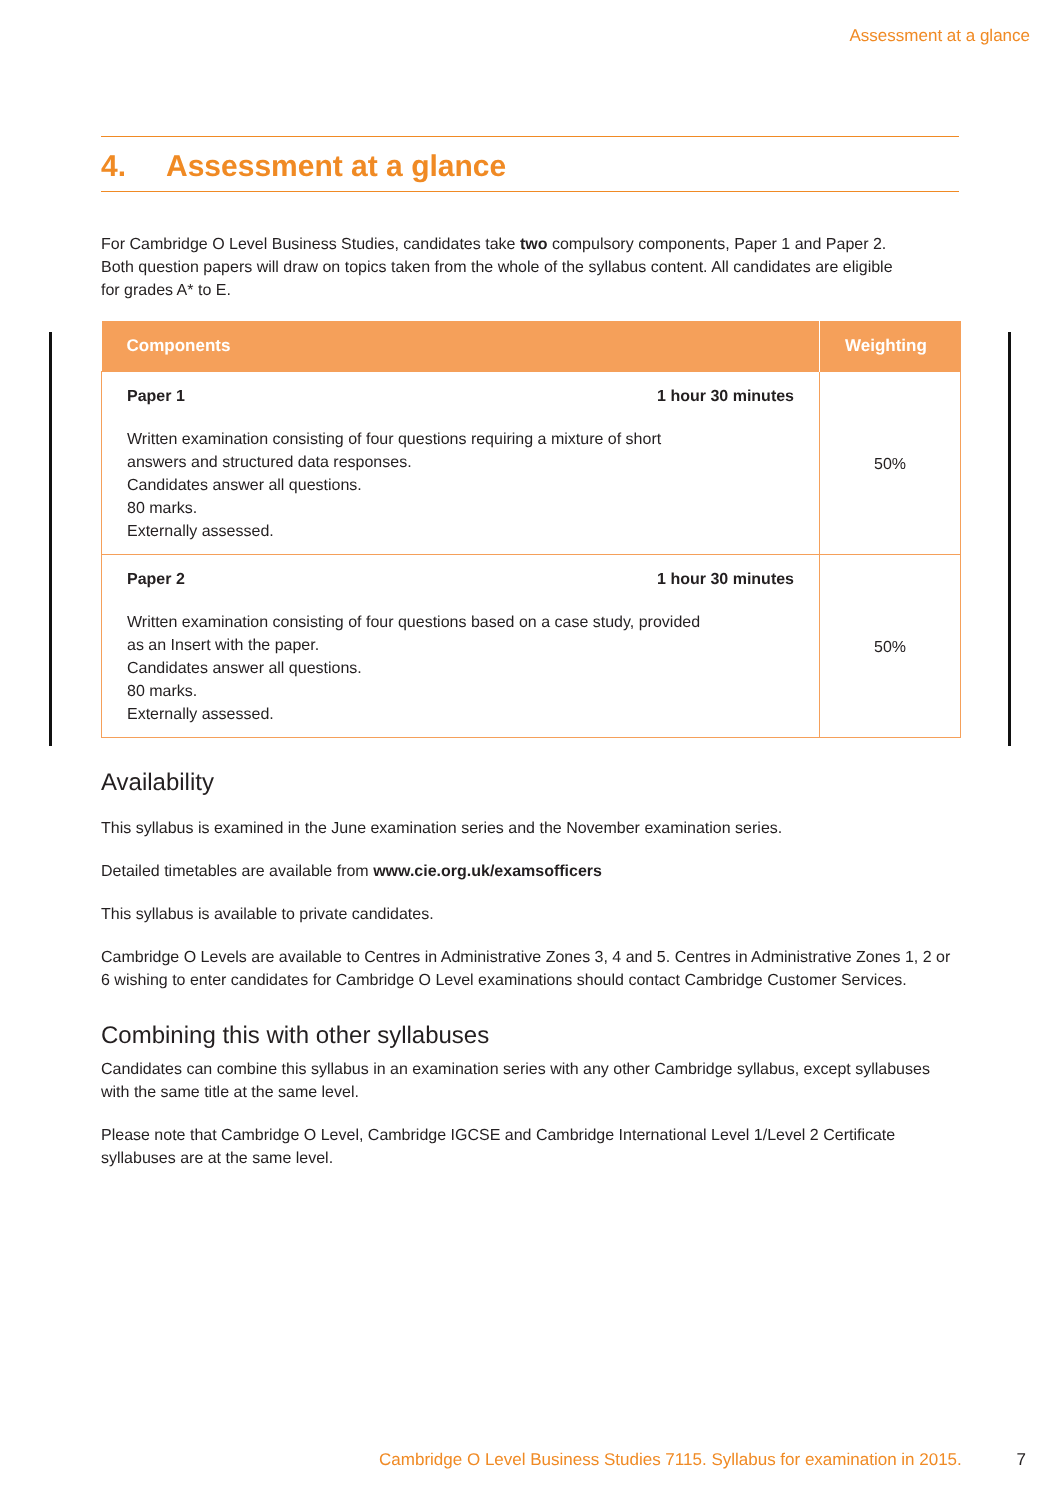Assessment at a glance
4. Assessment at a glance
For Cambridge O Level Business Studies, candidates take two compulsory components, Paper 1 and Paper 2. Both question papers will draw on topics taken from the whole of the syllabus content. All candidates are eligible for grades A* to E.
| Components | Weighting |
| --- | --- |
| Paper 1 1 hour 30 minutes Written examination consisting of four questions requiring a mixture of short answers and structured data responses. Candidates answer all questions. 80 marks. Externally assessed. | 50% |
| Paper 2 1 hour 30 minutes Written examination consisting of four questions based on a case study, provided as an Insert with the paper. Candidates answer all questions. 80 marks. Externally assessed. | 50% |
Availability
This syllabus is examined in the June examination series and the November examination series.
Detailed timetables are available from www.cie.org.uk/examsofficers
This syllabus is available to private candidates.
Cambridge O Levels are available to Centres in Administrative Zones 3, 4 and 5. Centres in Administrative Zones 1, 2 or 6 wishing to enter candidates for Cambridge O Level examinations should contact Cambridge Customer Services.
Combining this with other syllabuses
Candidates can combine this syllabus in an examination series with any other Cambridge syllabus, except syllabuses with the same title at the same level.
Please note that Cambridge O Level, Cambridge IGCSE and Cambridge International Level 1/Level 2 Certificate syllabuses are at the same level.
Cambridge O Level Business Studies 7115. Syllabus for examination in 2015. 7